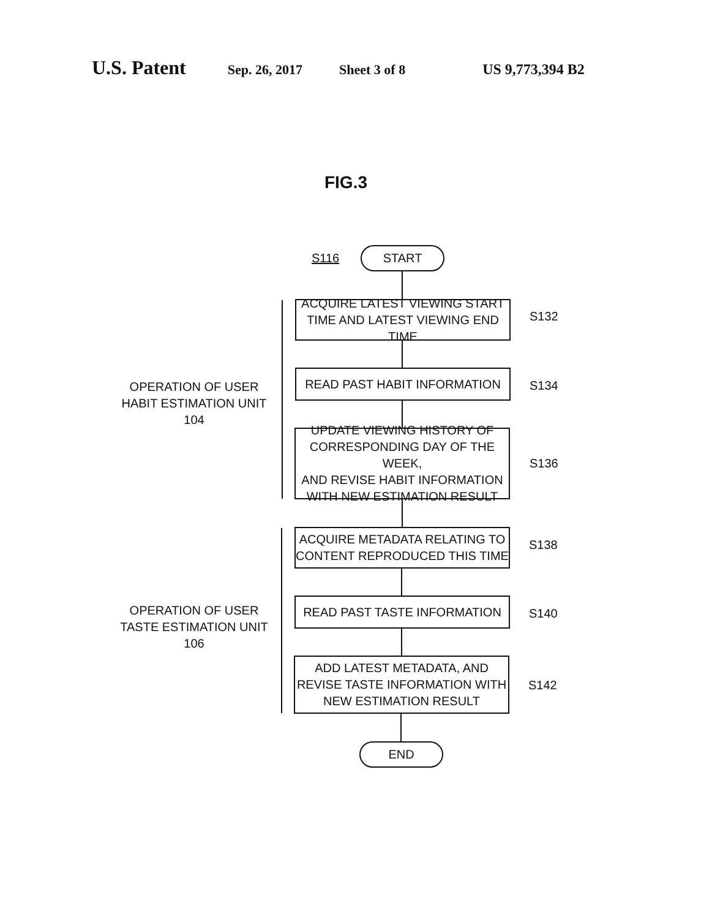U.S. Patent Sep. 26, 2017 Sheet 3 of 8 US 9,773,394 B2
FIG.3
S116 START
OPERATION OF USER HABIT ESTIMATION UNIT 104
ACQUIRE LATEST VIEWING START
TIME AND LATEST VIEWING END TIME
S132
READ PAST HABIT INFORMATION
S134
UPDATE VIEWING HISTORY OF
CORRESPONDING DAY OF THE WEEK,
AND REVISE HABIT INFORMATION
WITH NEW ESTIMATION RESULT
S136
OPERATION OF USER TASTE ESTIMATION UNIT 106
ACQUIRE METADATA RELATING TO
CONTENT REPRODUCED THIS TIME
S138
READ PAST TASTE INFORMATION
S140
ADD LATEST METADATA, AND
REVISE TASTE INFORMATION WITH
NEW ESTIMATION RESULT
S142
END